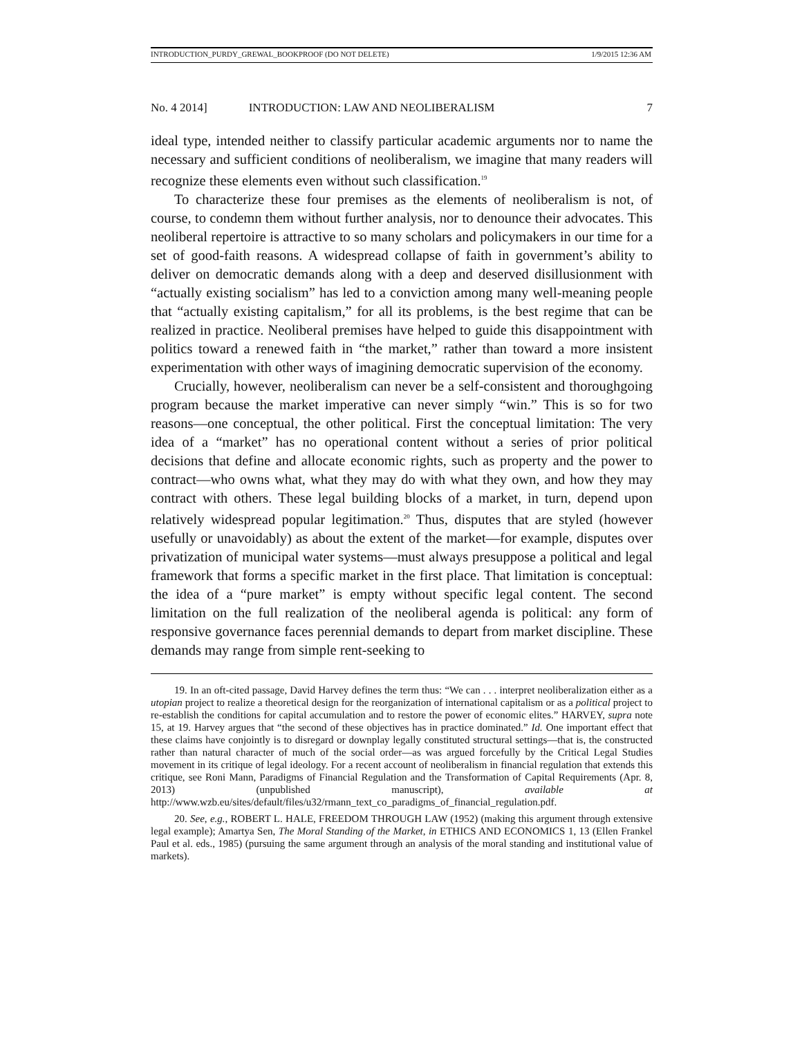INTRODUCTION_PURDY_GREWAL_BOOKPROOF (DO NOT DELETE) 1/9/2015 12:36 AM
No. 4 2014] INTRODUCTION: LAW AND NEOLIBERALISM 7
ideal type, intended neither to classify particular academic arguments nor to name the necessary and sufficient conditions of neoliberalism, we imagine that many readers will recognize these elements even without such classification.<sup>19</sup>
To characterize these four premises as the elements of neoliberalism is not, of course, to condemn them without further analysis, nor to denounce their advocates. This neoliberal repertoire is attractive to so many scholars and policymakers in our time for a set of good-faith reasons. A widespread collapse of faith in government’s ability to deliver on democratic demands along with a deep and deserved disillusionment with “actually existing socialism” has led to a conviction among many well-meaning people that “actually existing capitalism,” for all its problems, is the best regime that can be realized in practice. Neoliberal premises have helped to guide this disappointment with politics toward a renewed faith in “the market,” rather than toward a more insistent experimentation with other ways of imagining democratic supervision of the economy.
Crucially, however, neoliberalism can never be a self-consistent and thoroughgoing program because the market imperative can never simply “win.” This is so for two reasons—one conceptual, the other political. First the conceptual limitation: The very idea of a “market” has no operational content without a series of prior political decisions that define and allocate economic rights, such as property and the power to contract—who owns what, what they may do with what they own, and how they may contract with others. These legal building blocks of a market, in turn, depend upon relatively widespread popular legitimation.<sup>20</sup> Thus, disputes that are styled (however usefully or unavoidably) as about the extent of the market—for example, disputes over privatization of municipal water systems—must always presuppose a political and legal framework that forms a specific market in the first place. That limitation is conceptual: the idea of a “pure market” is empty without specific legal content. The second limitation on the full realization of the neoliberal agenda is political: any form of responsive governance faces perennial demands to depart from market discipline. These demands may range from simple rent-seeking to
19. In an oft-cited passage, David Harvey defines the term thus: “We can . . . interpret neoliberalization either as a utopian project to realize a theoretical design for the reorganization of international capitalism or as a political project to re-establish the conditions for capital accumulation and to restore the power of economic elites.” HARVEY, supra note 15, at 19. Harvey argues that “the second of these objectives has in practice dominated.” Id. One important effect that these claims have conjointly is to disregard or downplay legally constituted structural settings—that is, the constructed rather than natural character of much of the social order—as was argued forcefully by the Critical Legal Studies movement in its critique of legal ideology. For a recent account of neoliberalism in financial regulation that extends this critique, see Roni Mann, Paradigms of Financial Regulation and the Transformation of Capital Requirements (Apr. 8, 2013) (unpublished manuscript), available at http://www.wzb.eu/sites/default/files/u32/rmann_text_co_paradigms_of_financial_regulation.pdf.
20. See, e.g., ROBERT L. HALE, FREEDOM THROUGH LAW (1952) (making this argument through extensive legal example); Amartya Sen, The Moral Standing of the Market, in ETHICS AND ECONOMICS 1, 13 (Ellen Frankel Paul et al. eds., 1985) (pursuing the same argument through an analysis of the moral standing and institutional value of markets).